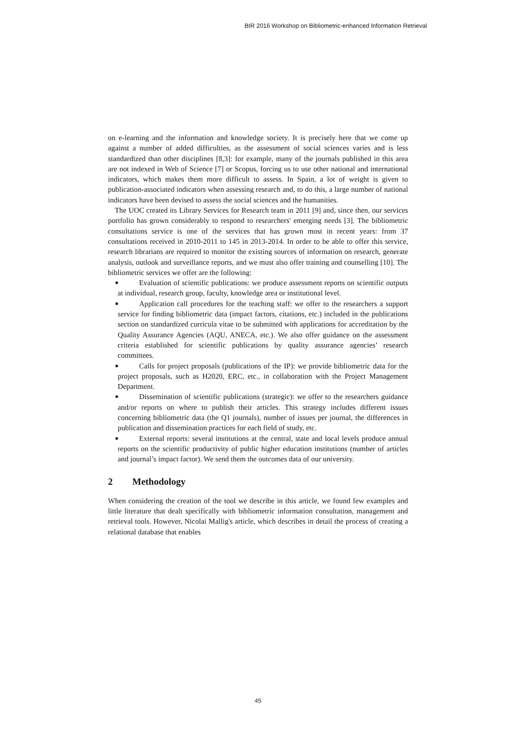BIR 2016 Workshop on Bibliometric-enhanced Information Retrieval
on e-learning and the information and knowledge society. It is precisely here that we come up against a number of added difficulties, as the assessment of social sciences varies and is less standardized than other disciplines [8,3]: for example, many of the journals published in this area are not indexed in Web of Science [7] or Scopus, forcing us to use other national and international indicators, which makes them more difficult to assess. In Spain, a lot of weight is given to publication-associated indicators when assessing research and, to do this, a large number of national indicators have been devised to assess the social sciences and the humanities.
The UOC created its Library Services for Research team in 2011 [9] and, since then, our services portfolio has grown considerably to respond to researchers' emerging needs [3]. The bibliometric consultations service is one of the services that has grown most in recent years: from 37 consultations received in 2010-2011 to 145 in 2013-2014. In order to be able to offer this service, research librarians are required to monitor the existing sources of information on research, generate analysis, outlook and surveillance reports, and we must also offer training and counselling [10]. The bibliometric services we offer are the following:
■ Evaluation of scientific publications: we produce assessment reports on scientific outputs at individual, research group, faculty, knowledge area or institutional level.
■ Application call procedures for the teaching staff: we offer to the researchers a support service for finding bibliometric data (impact factors, citations, etc.) included in the publications section on standardized curricula vitae to be submitted with applications for accreditation by the Quality Assurance Agencies (AQU, ANECA, etc.). We also offer guidance on the assessment criteria established for scientific publications by quality assurance agencies’ research committees.
■ Calls for project proposals (publications of the IP): we provide bibliometric data for the project proposals, such as H2020, ERC, etc., in collaboration with the Project Management Department.
■ Dissemination of scientific publications (strategic): we offer to the researchers guidance and/or reports on where to publish their articles. This strategy includes different issues concerning bibliometric data (the Q1 journals), number of issues per journal, the differences in publication and dissemination practices for each field of study, etc.
■ External reports: several institutions at the central, state and local levels produce annual reports on the scientific productivity of public higher education institutions (number of articles and journal’s impact factor). We send them the outcomes data of our university.
2 Methodology
When considering the creation of the tool we describe in this article, we found few examples and little literature that dealt specifically with bibliometric information consultation, management and retrieval tools. However, Nicolai Mallig's article, which describes in detail the process of creating a relational database that enables
45